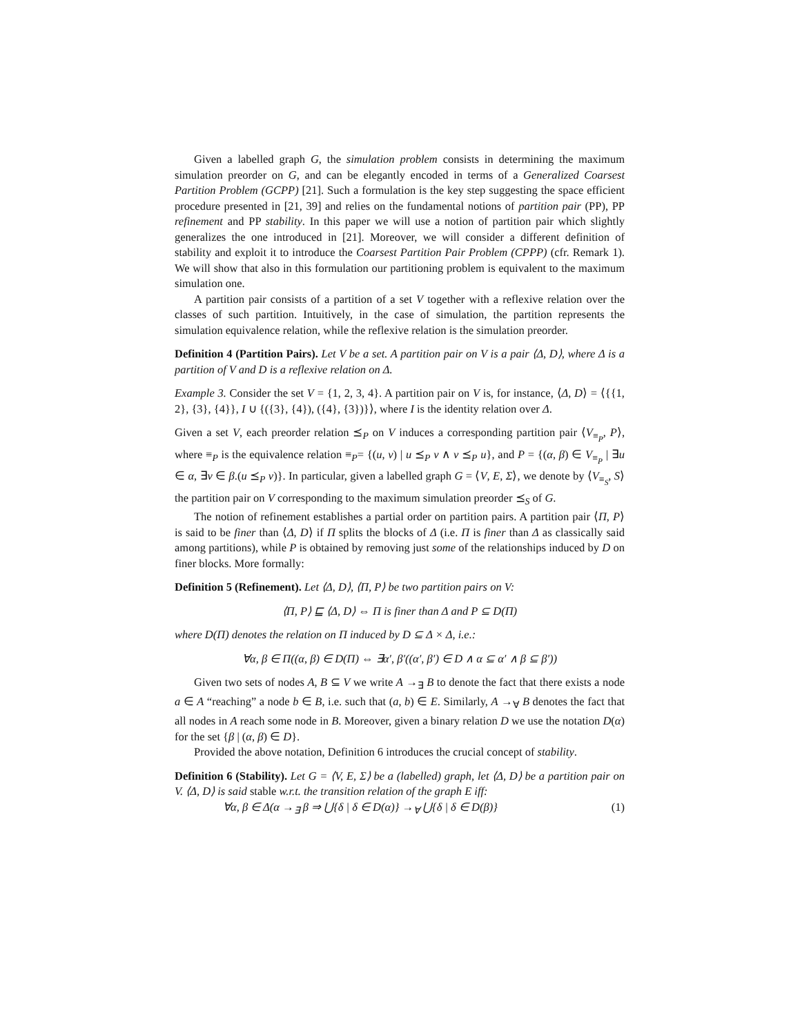Given a labelled graph G, the simulation problem consists in determining the maximum simulation preorder on G, and can be elegantly encoded in terms of a Generalized Coarsest Partition Problem (GCPP) [21]. Such a formulation is the key step suggesting the space efficient procedure presented in [21, 39] and relies on the fundamental notions of partition pair (PP), PP refinement and PP stability. In this paper we will use a notion of partition pair which slightly generalizes the one introduced in [21]. Moreover, we will consider a different definition of stability and exploit it to introduce the Coarsest Partition Pair Problem (CPPP) (cfr. Remark 1). We will show that also in this formulation our partitioning problem is equivalent to the maximum simulation one.
A partition pair consists of a partition of a set V together with a reflexive relation over the classes of such partition. Intuitively, in the case of simulation, the partition represents the simulation equivalence relation, while the reflexive relation is the simulation preorder.
Definition 4 (Partition Pairs). Let V be a set. A partition pair on V is a pair ⟨Δ, D⟩, where Δ is a partition of V and D is a reflexive relation on Δ.
Example 3. Consider the set V = {1, 2, 3, 4}. A partition pair on V is, for instance, ⟨Δ, D⟩ = ⟨{{1, 2}, {3}, {4}}, I ∪ {({3}, {4}), ({4}, {3})}⟩, where I is the identity relation over Δ.
Given a set V, each preorder relation ⪯<sub>P</sub> on V induces a corresponding partition pair ⟨V<sub>≡<sub>P</sub></sub>, P⟩, where ≡<sub>P</sub> is the equivalence relation ≡<sub>P</sub>= {(u, v) | u ⪯<sub>P</sub> v ∧ v ⪯<sub>P</sub> u}, and P = {(α, β) ∈ V<sub>≡<sub>P</sub></sub> | ∃u ∈ α, ∃v ∈ β.(u ⪯<sub>P</sub> v)}. In particular, given a labelled graph G = ⟨V, E, Σ⟩, we denote by ⟨V<sub>≡<sub>S</sub></sub>, S⟩ the partition pair on V corresponding to the maximum simulation preorder ⪯<sub>S</sub> of G.
The notion of refinement establishes a partial order on partition pairs. A partition pair ⟨Π, P⟩ is said to be finer than ⟨Δ, D⟩ if Π splits the blocks of Δ (i.e. Π is finer than Δ as classically said among partitions), while P is obtained by removing just some of the relationships induced by D on finer blocks. More formally:
Definition 5 (Refinement). Let ⟨Δ, D⟩, ⟨Π, P⟩ be two partition pairs on V:
⟨Π, P⟩ ⊑ ⟨Δ, D⟩ ⇔ Π is finer than Δ and P ⊆ D(Π)
where D(Π) denotes the relation on Π induced by D ⊆ Δ × Δ, i.e.:
∀α, β ∈ Π((α, β) ∈ D(Π) ⇔ ∃α′, β′((α′, β′) ∈ D ∧ α ⊆ α′ ∧ β ⊆ β′))
Given two sets of nodes A, B ⊆ V we write A →<sub>∃</sub> B to denote the fact that there exists a node a ∈ A “reaching” a node b ∈ B, i.e. such that (a, b) ∈ E. Similarly, A →<sub>∀</sub> B denotes the fact that all nodes in A reach some node in B. Moreover, given a binary relation D we use the notation D(α) for the set {β | (α, β) ∈ D}.
Provided the above notation, Definition 6 introduces the crucial concept of stability.
Definition 6 (Stability). Let G = ⟨V, E, Σ⟩ be a (labelled) graph, let ⟨Δ, D⟩ be a partition pair on V. ⟨Δ, D⟩ is said stable w.r.t. the transition relation of the graph E iff:
∀α, β ∈ Δ(α →<sub>∃</sub> β ⇒ ⋃{δ | δ ∈ D(α)} →<sub>∀</sub> ⋃{δ | δ ∈ D(β)} (1)